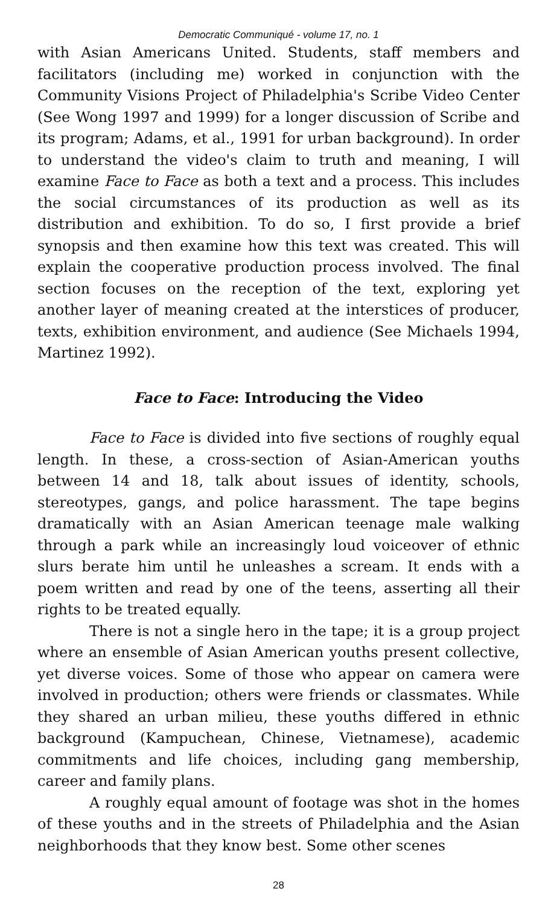Democratic Communiqué - volume 17, no. 1
with Asian Americans United. Students, staff members and facilitators (including me) worked in conjunction with the Community Visions Project of Philadelphia's Scribe Video Center (See Wong 1997 and 1999) for a longer discussion of Scribe and its program; Adams, et al., 1991 for urban background). In order to understand the video's claim to truth and meaning, I will examine Face to Face as both a text and a process. This includes the social circumstances of its production as well as its distribution and exhibition. To do so, I first provide a brief synopsis and then examine how this text was created. This will explain the cooperative production process involved. The final section focuses on the reception of the text, exploring yet another layer of meaning created at the interstices of producer, texts, exhibition environment, and audience (See Michaels 1994, Martinez 1992).
Face to Face: Introducing the Video
Face to Face is divided into five sections of roughly equal length. In these, a cross-section of Asian-American youths between 14 and 18, talk about issues of identity, schools, stereotypes, gangs, and police harassment. The tape begins dramatically with an Asian American teenage male walking through a park while an increasingly loud voiceover of ethnic slurs berate him until he unleashes a scream. It ends with a poem written and read by one of the teens, asserting all their rights to be treated equally.
There is not a single hero in the tape; it is a group project where an ensemble of Asian American youths present collective, yet diverse voices. Some of those who appear on camera were involved in production; others were friends or classmates. While they shared an urban milieu, these youths differed in ethnic background (Kampuchean, Chinese, Vietnamese), academic commitments and life choices, including gang membership, career and family plans.
A roughly equal amount of footage was shot in the homes of these youths and in the streets of Philadelphia and the Asian neighborhoods that they know best. Some other scenes
28